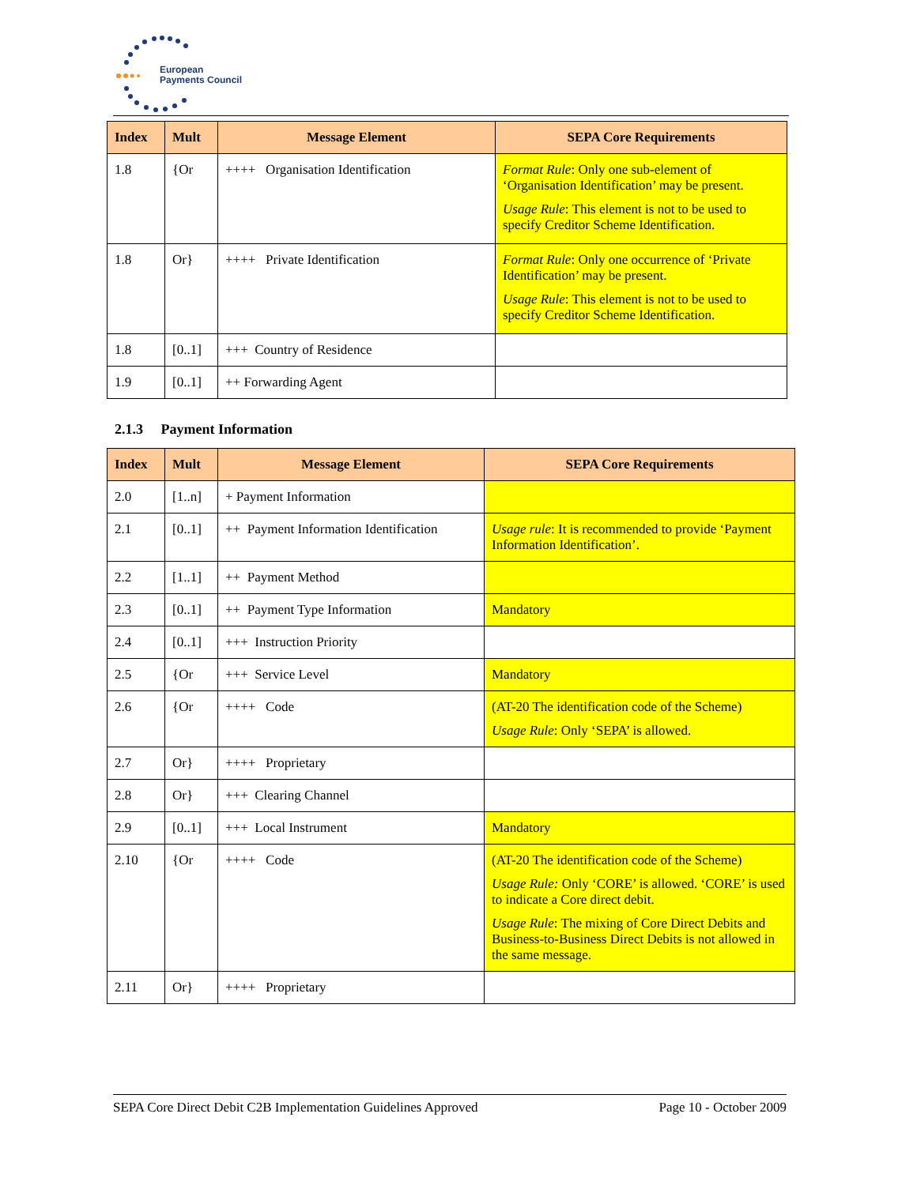European
Payments Council
| Index | Mult | Message Element | SEPA Core Requirements |
| --- | --- | --- | --- |
| 1.8 | {Or | ++++ Organisation Identification | Format Rule : Only one sub-element of ‘Organisation Identification’ may be present. Usage Rule : This element is not to be used to specify Creditor Scheme Identification. |
| 1.8 | Or} | ++++ Private Identification | Format Rule : Only one occurrence of ‘Private Identification’ may be present. Usage Rule : This element is not to be used to specify Creditor Scheme Identification. |
| 1.8 | [0..1] | +++ Country of Residence | |
| 1.9 | [0..1] | ++ Forwarding Agent | |
2.1.3 Payment Information
| Index | Mult | Message Element | SEPA Core Requirements |
| --- | --- | --- | --- |
| 2.0 | [1..n] | + Payment Information | |
| 2.1 | [0..1] | ++ Payment Information Identification | Usage rule : It is recommended to provide ‘Payment Information Identification’. |
| 2.2 | [1..1] | ++ Payment Method | |
| 2.3 | [0..1] | ++ Payment Type Information | Mandatory |
| 2.4 | [0..1] | +++ Instruction Priority | |
| 2.5 | {Or | +++ Service Level | Mandatory |
| 2.6 | {Or | ++++ Code | (AT-20 The identification code of the Scheme) Usage Rule : Only ‘SEPA’ is allowed. |
| 2.7 | Or} | ++++ Proprietary | |
| 2.8 | Or} | +++ Clearing Channel | |
| 2.9 | [0..1] | +++ Local Instrument | Mandatory |
| 2.10 | {Or | ++++ Code | (AT-20 The identification code of the Scheme) Usage Rule: Only ‘CORE’ is allowed. ‘CORE’ is used to indicate a Core direct debit. Usage Rule : The mixing of Core Direct Debits and Business-to-Business Direct Debits is not allowed in the same message. |
| 2.11 | Or} | ++++ Proprietary | |
SEPA Core Direct Debit C2B Implementation Guidelines Approved Page 10 - October 2009